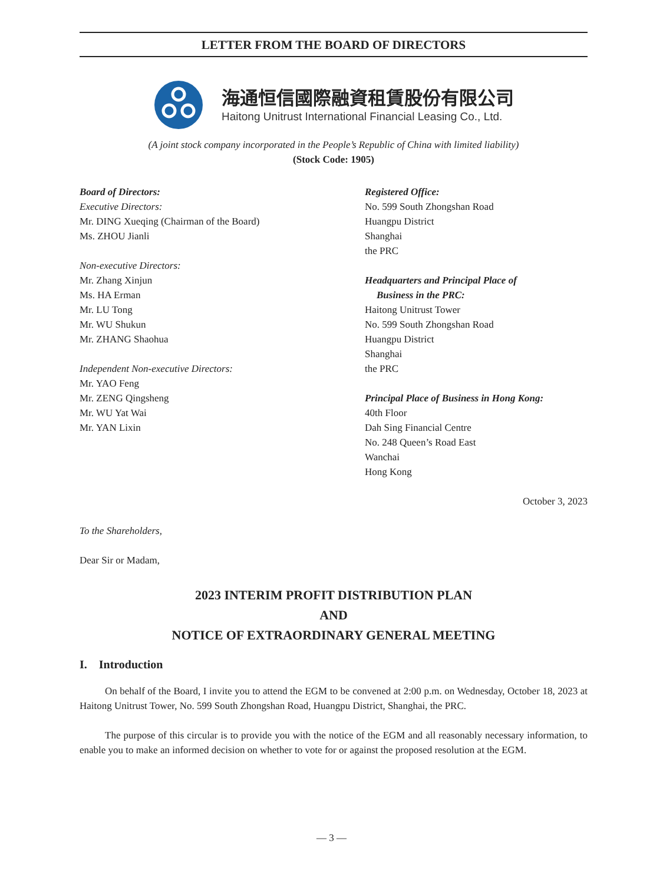LETTER FROM THE BOARD OF DIRECTORS
海通恒信國際融資租賃股份有限公司
Haitong Unitrust International Financial Leasing Co., Ltd.
(A joint stock company incorporated in the People’s Republic of China with limited liability)
(Stock Code: 1905)
Board of Directors:
Executive Directors:
Mr. DING Xueqing (Chairman of the Board)
Ms. ZHOU Jianli
Non-executive Directors:
Mr. Zhang Xinjun
Ms. HA Erman
Mr. LU Tong
Mr. WU Shukun
Mr. ZHANG Shaohua
Independent Non-executive Directors:
Mr. YAO Feng
Mr. ZENG Qingsheng
Mr. WU Yat Wai
Mr. YAN Lixin
Registered Office:
No. 599 South Zhongshan Road
Huangpu District
Shanghai
the PRC
Headquarters and Principal Place of
Business in the PRC:
Haitong Unitrust Tower
No. 599 South Zhongshan Road
Huangpu District
Shanghai
the PRC
Principal Place of Business in Hong Kong:
40th Floor
Dah Sing Financial Centre
No. 248 Queen’s Road East
Wanchai
Hong Kong
October 3, 2023
To the Shareholders,
Dear Sir or Madam,
2023 INTERIM PROFIT DISTRIBUTION PLAN
AND
NOTICE OF EXTRAORDINARY GENERAL MEETING
I. Introduction
On behalf of the Board, I invite you to attend the EGM to be convened at 2:00 p.m. on Wednesday, October 18, 2023 at Haitong Unitrust Tower, No. 599 South Zhongshan Road, Huangpu District, Shanghai, the PRC.
The purpose of this circular is to provide you with the notice of the EGM and all reasonably necessary information, to enable you to make an informed decision on whether to vote for or against the proposed resolution at the EGM.
— 3 —